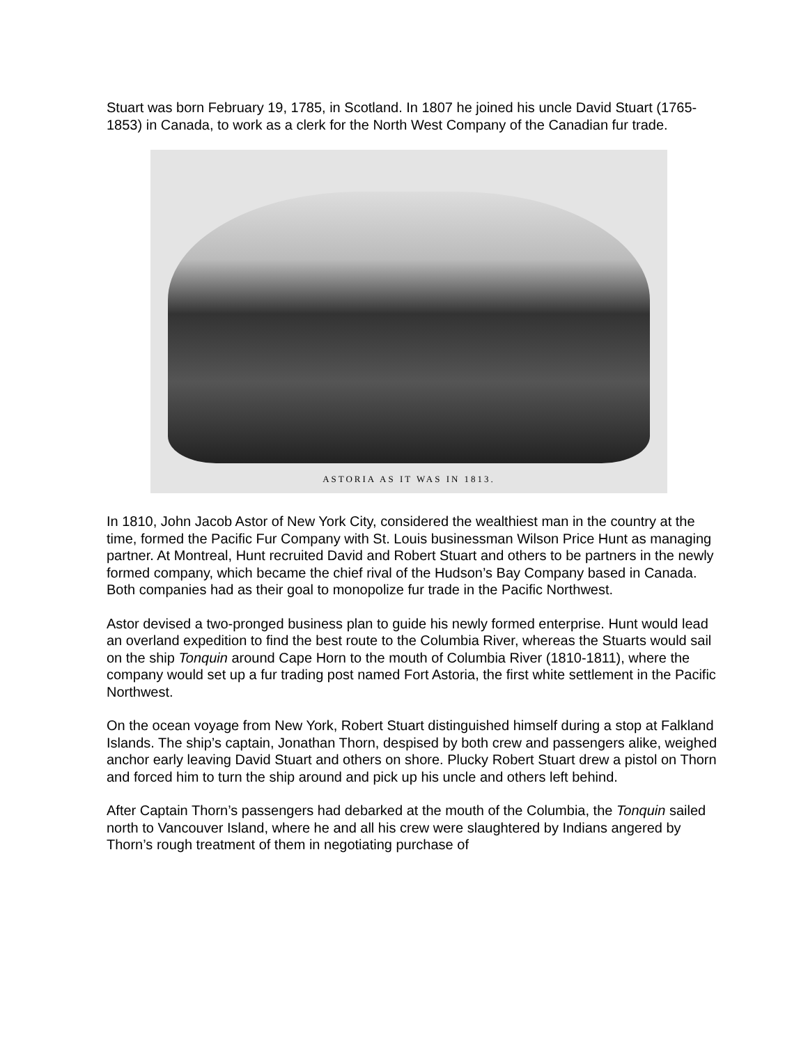Stuart was born February 19, 1785, in Scotland. In 1807 he joined his uncle David Stuart (1765-1853) in Canada, to work as a clerk for the North West Company of the Canadian fur trade.
ASTORIA AS IT WAS IN 1813.
In 1810, John Jacob Astor of New York City, considered the wealthiest man in the country at the time, formed the Pacific Fur Company with St. Louis businessman Wilson Price Hunt as managing partner. At Montreal, Hunt recruited David and Robert Stuart and others to be partners in the newly formed company, which became the chief rival of the Hudson’s Bay Company based in Canada. Both companies had as their goal to monopolize fur trade in the Pacific Northwest.
Astor devised a two-pronged business plan to guide his newly formed enterprise. Hunt would lead an overland expedition to find the best route to the Columbia River, whereas the Stuarts would sail on the ship Tonquin around Cape Horn to the mouth of Columbia River (1810-1811), where the company would set up a fur trading post named Fort Astoria, the first white settlement in the Pacific Northwest.
On the ocean voyage from New York, Robert Stuart distinguished himself during a stop at Falkland Islands. The ship’s captain, Jonathan Thorn, despised by both crew and passengers alike, weighed anchor early leaving David Stuart and others on shore. Plucky Robert Stuart drew a pistol on Thorn and forced him to turn the ship around and pick up his uncle and others left behind.
After Captain Thorn’s passengers had debarked at the mouth of the Columbia, the Tonquin sailed north to Vancouver Island, where he and all his crew were slaughtered by Indians angered by Thorn’s rough treatment of them in negotiating purchase of